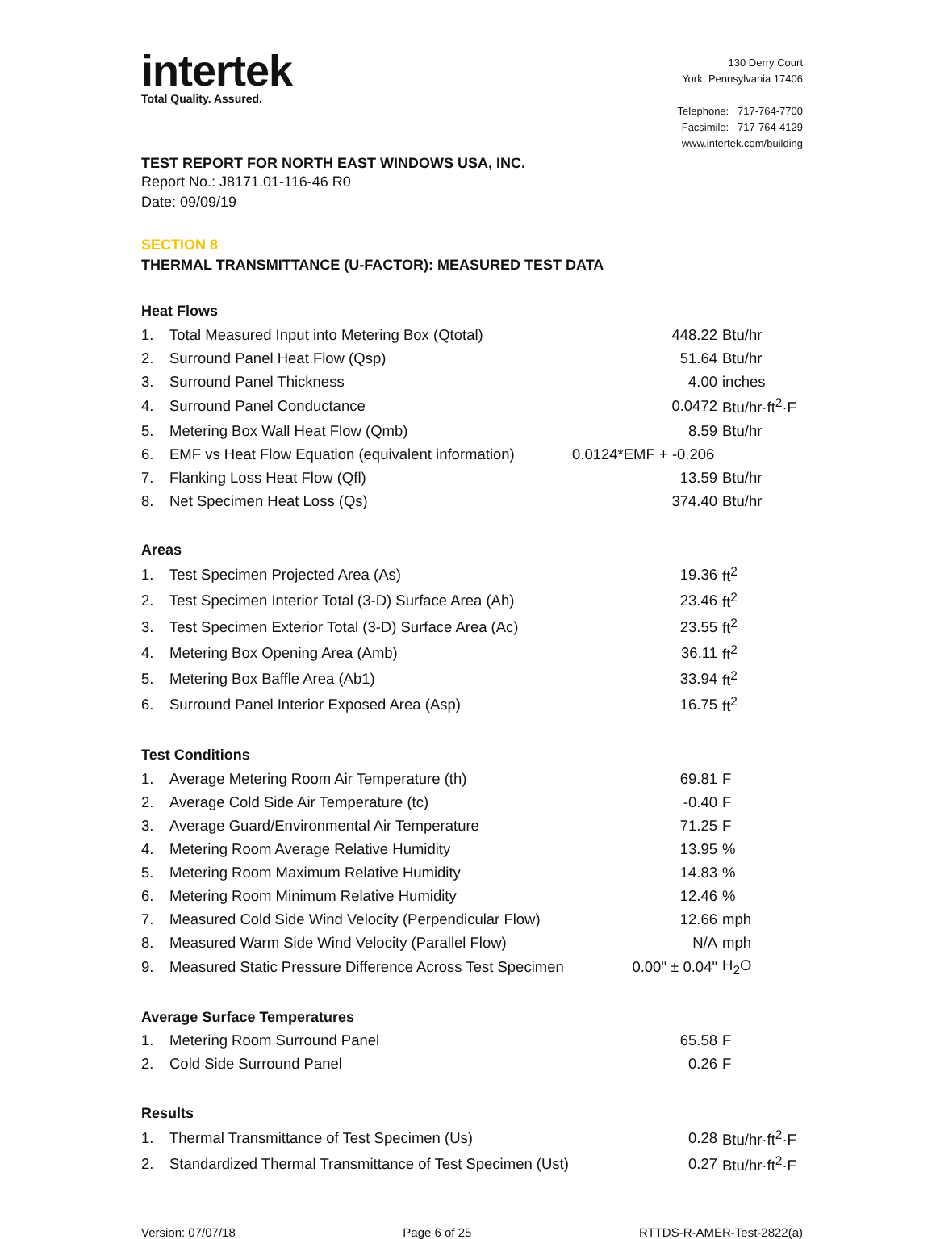intertek
Total Quality. Assured.
130 Derry Court
York, Pennsylvania 17406
Telephone: 717-764-7700
Facsimile: 717-764-4129
www.intertek.com/building
TEST REPORT FOR NORTH EAST WINDOWS USA, INC.
Report No.: J8171.01-116-46 R0
Date: 09/09/19
SECTION 8
THERMAL TRANSMITTANCE (U-FACTOR): MEASURED TEST DATA
Heat Flows
| 1. | Total Measured Input into Metering Box (Qtotal) | 448.22 | Btu/hr |
| 2. | Surround Panel Heat Flow (Qsp) | 51.64 | Btu/hr |
| 3. | Surround Panel Thickness | 4.00 | inches |
| 4. | Surround Panel Conductance | 0.0472 | Btu/hr·ft<sup>2</sup>·F |
| 5. | Metering Box Wall Heat Flow (Qmb) | 8.59 | Btu/hr |
| 6. | EMF vs Heat Flow Equation (equivalent information) | 0.0124*EMF + -0.206 | |
| 7. | Flanking Loss Heat Flow (Qfl) | 13.59 | Btu/hr |
| 8. | Net Specimen Heat Loss (Qs) | 374.40 | Btu/hr |
Areas
| 1. | Test Specimen Projected Area (As) | 19.36 | ft<sup>2</sup> |
| 2. | Test Specimen Interior Total (3-D) Surface Area (Ah) | 23.46 | ft<sup>2</sup> |
| 3. | Test Specimen Exterior Total (3-D) Surface Area (Ac) | 23.55 | ft<sup>2</sup> |
| 4. | Metering Box Opening Area (Amb) | 36.11 | ft<sup>2</sup> |
| 5. | Metering Box Baffle Area (Ab1) | 33.94 | ft<sup>2</sup> |
| 6. | Surround Panel Interior Exposed Area (Asp) | 16.75 | ft<sup>2</sup> |
Test Conditions
| 1. | Average Metering Room Air Temperature (th) | 69.81 | F |
| 2. | Average Cold Side Air Temperature (tc) | -0.40 | F |
| 3. | Average Guard/Environmental Air Temperature | 71.25 | F |
| 4. | Metering Room Average Relative Humidity | 13.95 | % |
| 5. | Metering Room Maximum Relative Humidity | 14.83 | % |
| 6. | Metering Room Minimum Relative Humidity | 12.46 | % |
| 7. | Measured Cold Side Wind Velocity (Perpendicular Flow) | 12.66 | mph |
| 8. | Measured Warm Side Wind Velocity (Parallel Flow) | N/A | mph |
| 9. | Measured Static Pressure Difference Across Test Specimen | 0.00" ± 0.04" | H<sub>2</sub>O |
Average Surface Temperatures
| 1. | Metering Room Surround Panel | 65.58 | F |
| 2. | Cold Side Surround Panel | 0.26 | F |
Results
| 1. | Thermal Transmittance of Test Specimen (Us) | 0.28 | Btu/hr·ft<sup>2</sup>·F |
| 2. | Standardized Thermal Transmittance of Test Specimen (Ust) | 0.27 | Btu/hr·ft<sup>2</sup>·F |
Version: 07/07/18 Page 6 of 25 RTTDS-R-AMER-Test-2822(a)